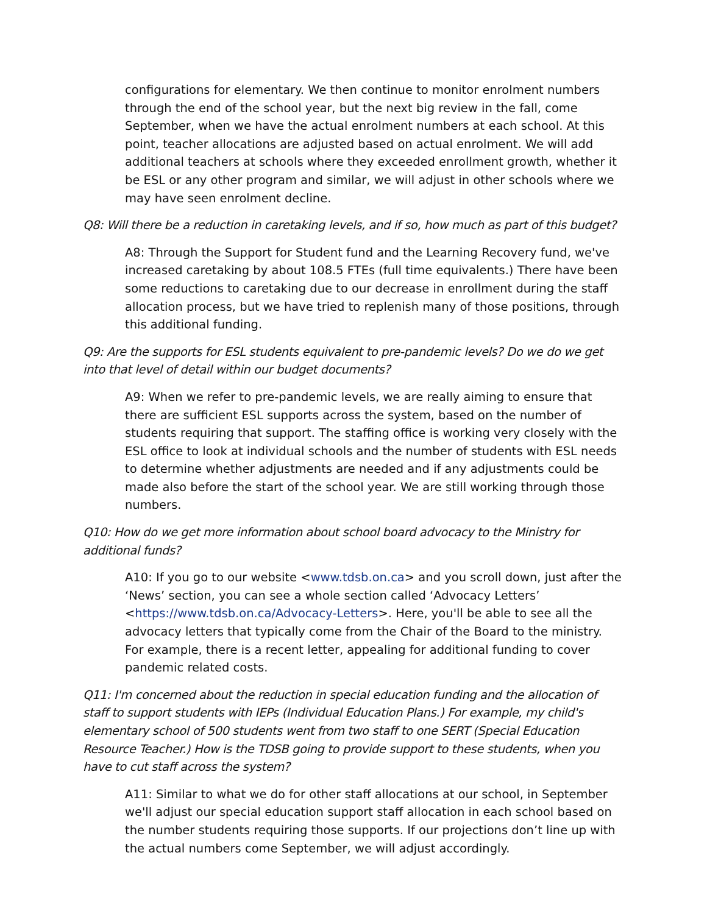configurations for elementary. We then continue to monitor enrolment numbers through the end of the school year, but the next big review in the fall, come September, when we have the actual enrolment numbers at each school. At this point, teacher allocations are adjusted based on actual enrolment. We will add additional teachers at schools where they exceeded enrollment growth, whether it be ESL or any other program and similar, we will adjust in other schools where we may have seen enrolment decline.
Q8: Will there be a reduction in caretaking levels, and if so, how much as part of this budget?
A8: Through the Support for Student fund and the Learning Recovery fund, we've increased caretaking by about 108.5 FTEs (full time equivalents.) There have been some reductions to caretaking due to our decrease in enrollment during the staff allocation process, but we have tried to replenish many of those positions, through this additional funding.
Q9: Are the supports for ESL students equivalent to pre-pandemic levels? Do we do we get into that level of detail within our budget documents?
A9: When we refer to pre-pandemic levels, we are really aiming to ensure that there are sufficient ESL supports across the system, based on the number of students requiring that support. The staffing office is working very closely with the ESL office to look at individual schools and the number of students with ESL needs to determine whether adjustments are needed and if any adjustments could be made also before the start of the school year. We are still working through those numbers.
Q10: How do we get more information about school board advocacy to the Ministry for additional funds?
A10: If you go to our website <www.tdsb.on.ca> and you scroll down, just after the ‘News’ section, you can see a whole section called ‘Advocacy Letters’ <https://www.tdsb.on.ca/Advocacy-Letters>. Here, you'll be able to see all the advocacy letters that typically come from the Chair of the Board to the ministry. For example, there is a recent letter, appealing for additional funding to cover pandemic related costs.
Q11: I'm concerned about the reduction in special education funding and the allocation of staff to support students with IEPs (Individual Education Plans.) For example, my child's elementary school of 500 students went from two staff to one SERT (Special Education Resource Teacher.) How is the TDSB going to provide support to these students, when you have to cut staff across the system?
A11: Similar to what we do for other staff allocations at our school, in September we'll adjust our special education support staff allocation in each school based on the number students requiring those supports. If our projections don’t line up with the actual numbers come September, we will adjust accordingly.